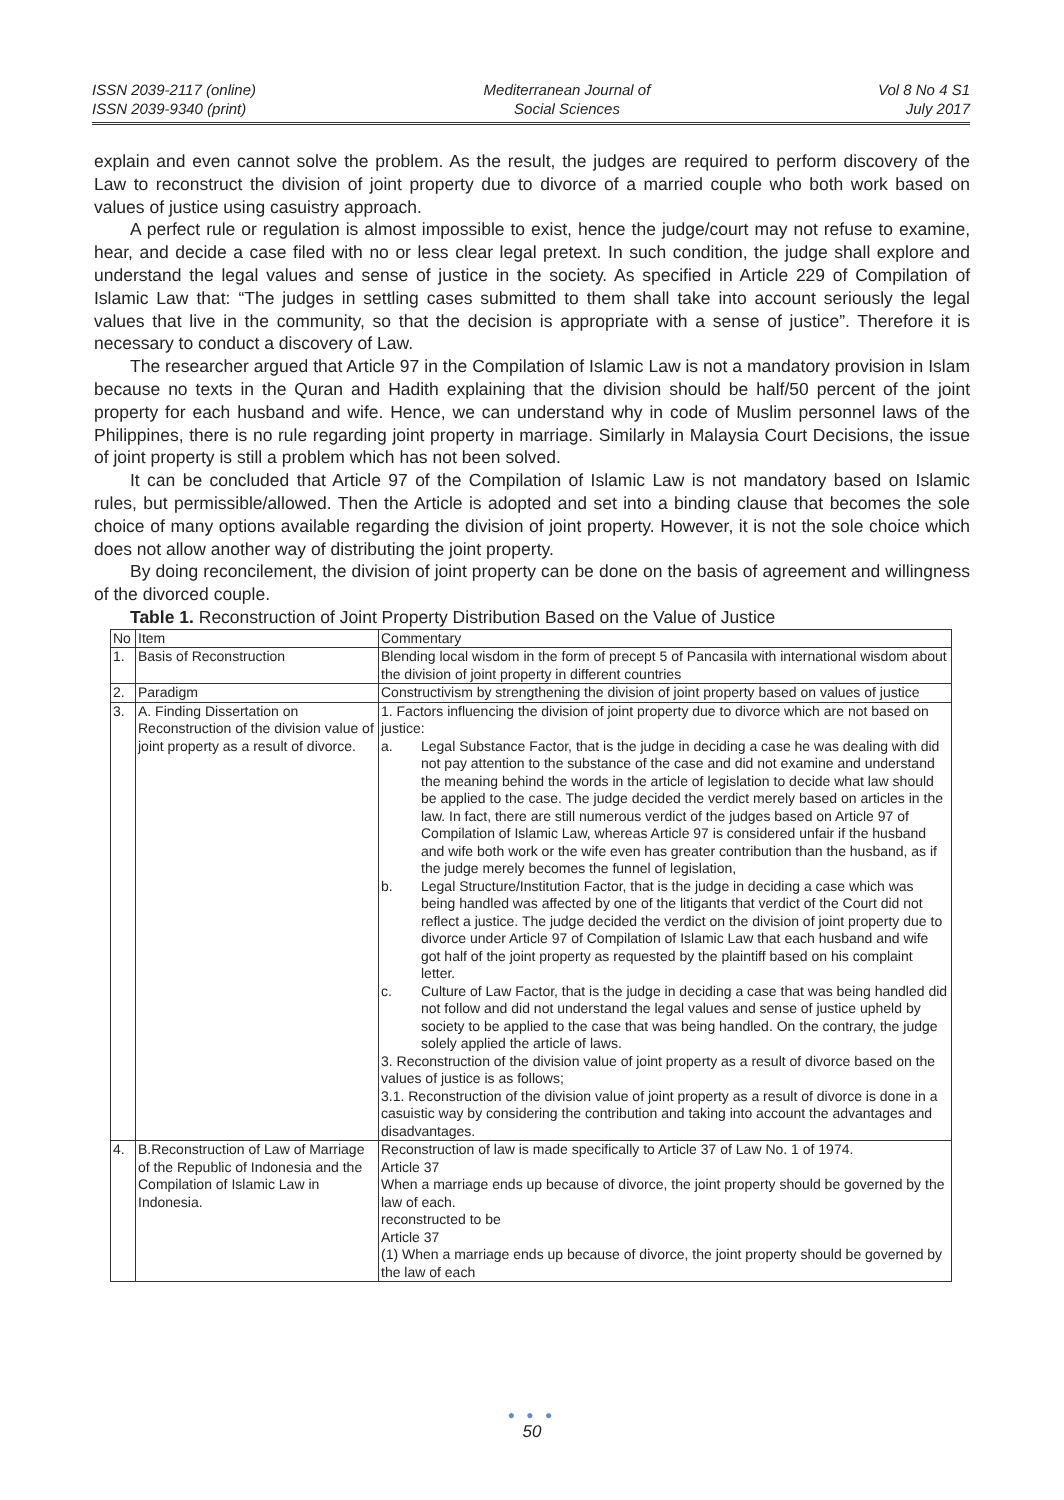ISSN 2039-2117 (online)
ISSN 2039-9340 (print)
Mediterranean Journal of
Social Sciences
Vol 8 No 4 S1
July 2017
explain and even cannot solve the problem. As the result, the judges are required to perform discovery of the Law to reconstruct the division of joint property due to divorce of a married couple who both work based on values of justice using casuistry approach.
A perfect rule or regulation is almost impossible to exist, hence the judge/court may not refuse to examine, hear, and decide a case filed with no or less clear legal pretext. In such condition, the judge shall explore and understand the legal values and sense of justice in the society. As specified in Article 229 of Compilation of Islamic Law that: “The judges in settling cases submitted to them shall take into account seriously the legal values that live in the community, so that the decision is appropriate with a sense of justice”. Therefore it is necessary to conduct a discovery of Law.
The researcher argued that Article 97 in the Compilation of Islamic Law is not a mandatory provision in Islam because no texts in the Quran and Hadith explaining that the division should be half/50 percent of the joint property for each husband and wife. Hence, we can understand why in code of Muslim personnel laws of the Philippines, there is no rule regarding joint property in marriage. Similarly in Malaysia Court Decisions, the issue of joint property is still a problem which has not been solved.
It can be concluded that Article 97 of the Compilation of Islamic Law is not mandatory based on Islamic rules, but permissible/allowed. Then the Article is adopted and set into a binding clause that becomes the sole choice of many options available regarding the division of joint property. However, it is not the sole choice which does not allow another way of distributing the joint property.
By doing reconcilement, the division of joint property can be done on the basis of agreement and willingness of the divorced couple.
Table 1. Reconstruction of Joint Property Distribution Based on the Value of Justice
| No | Item | Commentary |
| 1. | Basis of Reconstruction | Blending local wisdom in the form of precept 5 of Pancasila with international wisdom about the division of joint property in different countries |
| 2. | Paradigm | Constructivism by strengthening the division of joint property based on values of justice |
| 3. | A. Finding Dissertation on Reconstruction of the division value of joint property as a result of divorce. | 1. Factors influencing the division of joint property due to divorce which are not based on justice: a. Legal Substance Factor, that is the judge in deciding a case he was dealing with did not pay attention to the substance of the case and did not examine and understand the meaning behind the words in the article of legislation to decide what law should be applied to the case. The judge decided the verdict merely based on articles in the law. In fact, there are still numerous verdict of the judges based on Article 97 of Compilation of Islamic Law, whereas Article 97 is considered unfair if the husband and wife both work or the wife even has greater contribution than the husband, as if the judge merely becomes the funnel of legislation, b. Legal Structure/Institution Factor, that is the judge in deciding a case which was being handled was affected by one of the litigants that verdict of the Court did not reflect a justice. The judge decided the verdict on the division of joint property due to divorce under Article 97 of Compilation of Islamic Law that each husband and wife got half of the joint property as requested by the plaintiff based on his complaint letter. c. Culture of Law Factor, that is the judge in deciding a case that was being handled did not follow and did not understand the legal values and sense of justice upheld by society to be applied to the case that was being handled. On the contrary, the judge solely applied the article of laws. 3. Reconstruction of the division value of joint property as a result of divorce based on the values of justice is as follows; 3.1. Reconstruction of the division value of joint property as a result of divorce is done in a casuistic way by considering the contribution and taking into account the advantages and disadvantages. |
| 4. | B.Reconstruction of Law of Marriage of the Republic of Indonesia and the Compilation of Islamic Law in Indonesia. | Reconstruction of law is made specifically to Article 37 of Law No. 1 of 1974. Article 37 When a marriage ends up because of divorce, the joint property should be governed by the law of each. reconstructed to be Article 37 (1) When a marriage ends up because of divorce, the joint property should be governed by the law of each |
● ● ●
50